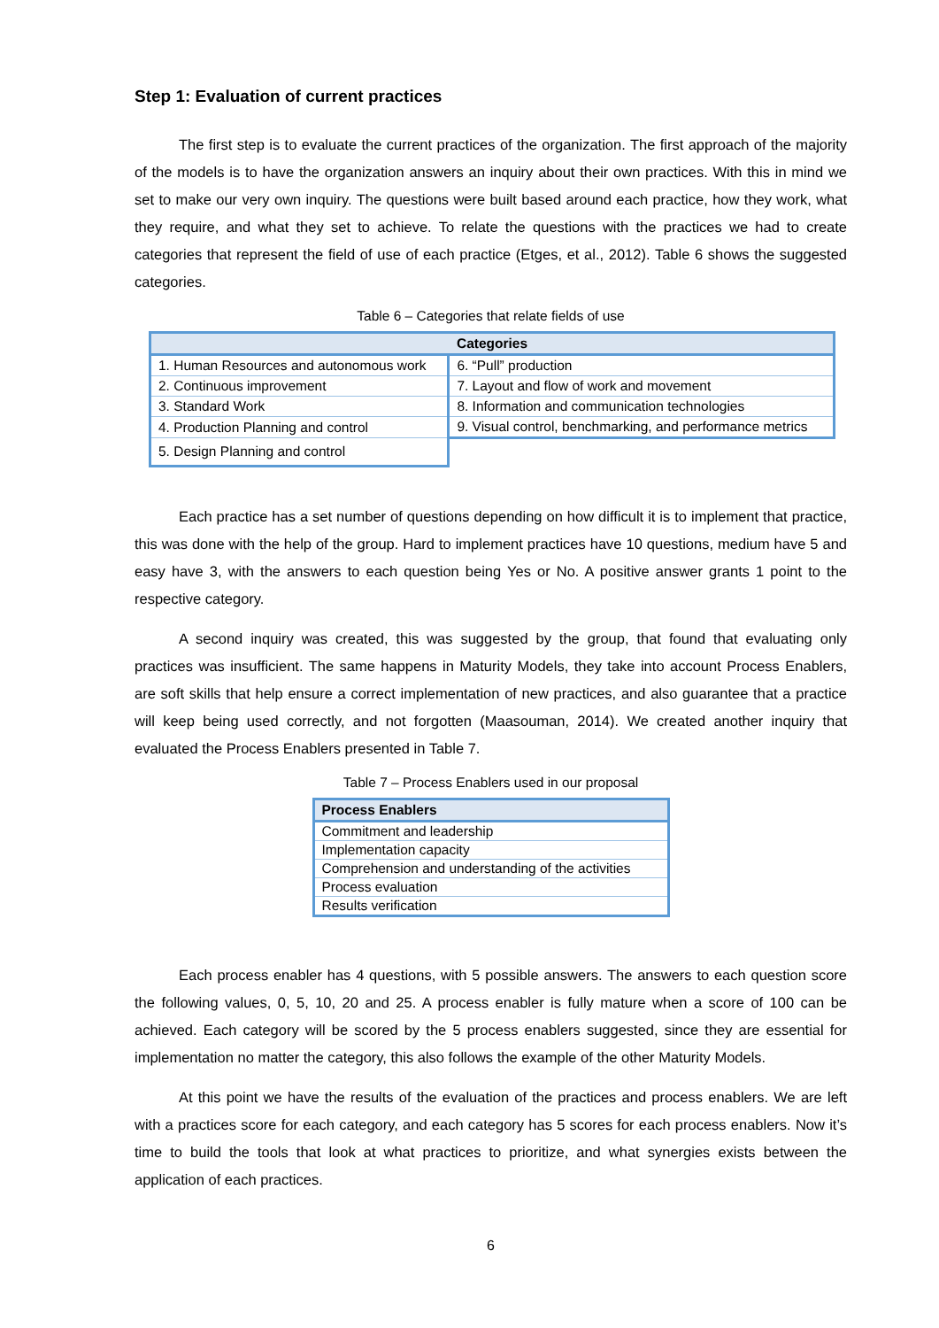Step 1: Evaluation of current practices
The first step is to evaluate the current practices of the organization. The first approach of the majority of the models is to have the organization answers an inquiry about their own practices. With this in mind we set to make our very own inquiry. The questions were built based around each practice, how they work, what they require, and what they set to achieve. To relate the questions with the practices we had to create categories that represent the field of use of each practice (Etges, et al., 2012). Table 6 shows the suggested categories.
Table 6 – Categories that relate fields of use
| Categories | |
| --- | --- |
| 1. Human Resources and autonomous work | 6. “Pull” production |
| 2. Continuous improvement | 7. Layout and flow of work and movement |
| 3. Standard Work | 8. Information and communication technologies |
| 4. Production Planning and control | 9. Visual control, benchmarking, and performance metrics |
| 5. Design Planning and control | |
Each practice has a set number of questions depending on how difficult it is to implement that practice, this was done with the help of the group. Hard to implement practices have 10 questions, medium have 5 and easy have 3, with the answers to each question being Yes or No. A positive answer grants 1 point to the respective category.
A second inquiry was created, this was suggested by the group, that found that evaluating only practices was insufficient. The same happens in Maturity Models, they take into account Process Enablers, are soft skills that help ensure a correct implementation of new practices, and also guarantee that a practice will keep being used correctly, and not forgotten (Maasouman, 2014). We created another inquiry that evaluated the Process Enablers presented in Table 7.
Table 7 – Process Enablers used in our proposal
| Process Enablers |
| --- |
| Commitment and leadership |
| Implementation capacity |
| Comprehension and understanding of the activities |
| Process evaluation |
| Results verification |
Each process enabler has 4 questions, with 5 possible answers. The answers to each question score the following values, 0, 5, 10, 20 and 25. A process enabler is fully mature when a score of 100 can be achieved. Each category will be scored by the 5 process enablers suggested, since they are essential for implementation no matter the category, this also follows the example of the other Maturity Models.
At this point we have the results of the evaluation of the practices and process enablers. We are left with a practices score for each category, and each category has 5 scores for each process enablers. Now it’s time to build the tools that look at what practices to prioritize, and what synergies exists between the application of each practices.
6